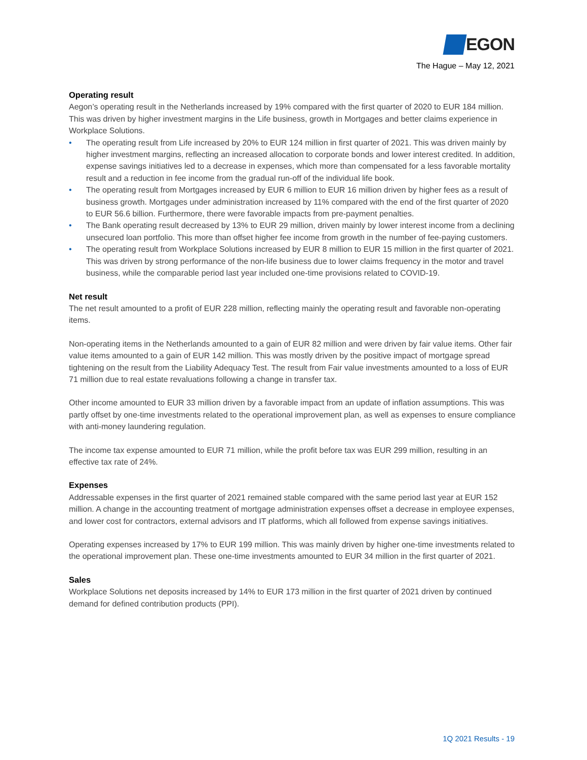EGON
The Hague – May 12, 2021
Operating result
Aegon’s operating result in the Netherlands increased by 19% compared with the first quarter of 2020 to EUR 184 million. This was driven by higher investment margins in the Life business, growth in Mortgages and better claims experience in Workplace Solutions.
• The operating result from Life increased by 20% to EUR 124 million in first quarter of 2021. This was driven mainly by higher investment margins, reflecting an increased allocation to corporate bonds and lower interest credited. In addition, expense savings initiatives led to a decrease in expenses, which more than compensated for a less favorable mortality result and a reduction in fee income from the gradual run-off of the individual life book.
• The operating result from Mortgages increased by EUR 6 million to EUR 16 million driven by higher fees as a result of business growth. Mortgages under administration increased by 11% compared with the end of the first quarter of 2020 to EUR 56.6 billion. Furthermore, there were favorable impacts from pre-payment penalties.
• The Bank operating result decreased by 13% to EUR 29 million, driven mainly by lower interest income from a declining unsecured loan portfolio. This more than offset higher fee income from growth in the number of fee-paying customers.
• The operating result from Workplace Solutions increased by EUR 8 million to EUR 15 million in the first quarter of 2021. This was driven by strong performance of the non-life business due to lower claims frequency in the motor and travel business, while the comparable period last year included one-time provisions related to COVID-19.
Net result
The net result amounted to a profit of EUR 228 million, reflecting mainly the operating result and favorable non-operating items.
Non-operating items in the Netherlands amounted to a gain of EUR 82 million and were driven by fair value items. Other fair value items amounted to a gain of EUR 142 million. This was mostly driven by the positive impact of mortgage spread tightening on the result from the Liability Adequacy Test. The result from Fair value investments amounted to a loss of EUR 71 million due to real estate revaluations following a change in transfer tax.
Other income amounted to EUR 33 million driven by a favorable impact from an update of inflation assumptions. This was partly offset by one-time investments related to the operational improvement plan, as well as expenses to ensure compliance with anti-money laundering regulation.
The income tax expense amounted to EUR 71 million, while the profit before tax was EUR 299 million, resulting in an effective tax rate of 24%.
Expenses
Addressable expenses in the first quarter of 2021 remained stable compared with the same period last year at EUR 152 million. A change in the accounting treatment of mortgage administration expenses offset a decrease in employee expenses, and lower cost for contractors, external advisors and IT platforms, which all followed from expense savings initiatives.
Operating expenses increased by 17% to EUR 199 million. This was mainly driven by higher one-time investments related to the operational improvement plan. These one-time investments amounted to EUR 34 million in the first quarter of 2021.
Sales
Workplace Solutions net deposits increased by 14% to EUR 173 million in the first quarter of 2021 driven by continued demand for defined contribution products (PPI).
1Q 2021 Results - 19